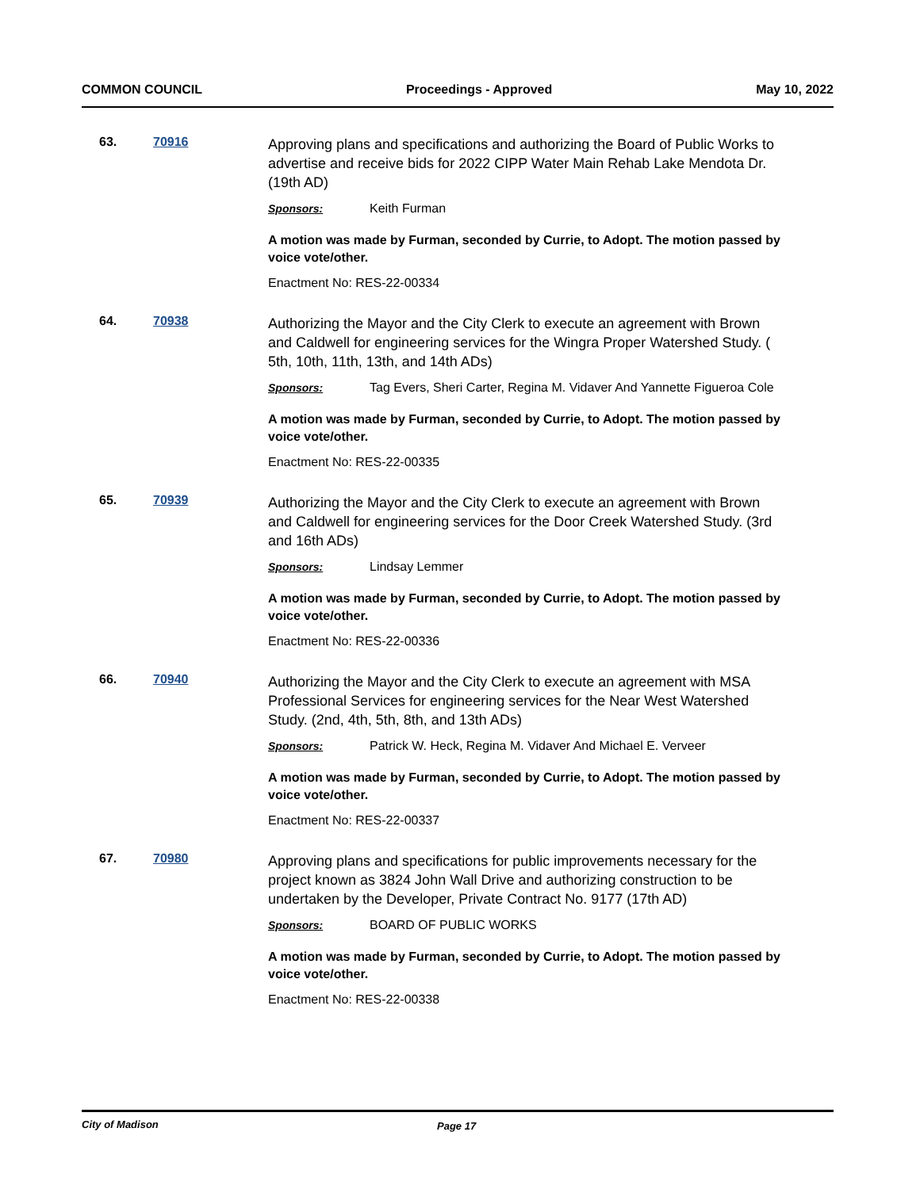COMMON COUNCIL Proceedings - Approved May 10, 2022
63. 70916
Approving plans and specifications and authorizing the Board of Public Works to advertise and receive bids for 2022 CIPP Water Main Rehab Lake Mendota Dr. (19th AD)
Sponsors: Keith Furman
A motion was made by Furman, seconded by Currie, to Adopt. The motion passed by voice vote/other.
Enactment No: RES-22-00334
64. 70938
Authorizing the Mayor and the City Clerk to execute an agreement with Brown and Caldwell for engineering services for the Wingra Proper Watershed Study. ( 5th, 10th, 11th, 13th, and 14th ADs)
Sponsors: Tag Evers, Sheri Carter, Regina M. Vidaver And Yannette Figueroa Cole
A motion was made by Furman, seconded by Currie, to Adopt. The motion passed by voice vote/other.
Enactment No: RES-22-00335
65. 70939
Authorizing the Mayor and the City Clerk to execute an agreement with Brown and Caldwell for engineering services for the Door Creek Watershed Study. (3rd and 16th ADs)
Sponsors: Lindsay Lemmer
A motion was made by Furman, seconded by Currie, to Adopt. The motion passed by voice vote/other.
Enactment No: RES-22-00336
66. 70940
Authorizing the Mayor and the City Clerk to execute an agreement with MSA Professional Services for engineering services for the Near West Watershed Study. (2nd, 4th, 5th, 8th, and 13th ADs)
Sponsors: Patrick W. Heck, Regina M. Vidaver And Michael E. Verveer
A motion was made by Furman, seconded by Currie, to Adopt. The motion passed by voice vote/other.
Enactment No: RES-22-00337
67. 70980
Approving plans and specifications for public improvements necessary for the project known as 3824 John Wall Drive and authorizing construction to be undertaken by the Developer, Private Contract No. 9177 (17th AD)
Sponsors: BOARD OF PUBLIC WORKS
A motion was made by Furman, seconded by Currie, to Adopt. The motion passed by voice vote/other.
Enactment No: RES-22-00338
City of Madison Page 17